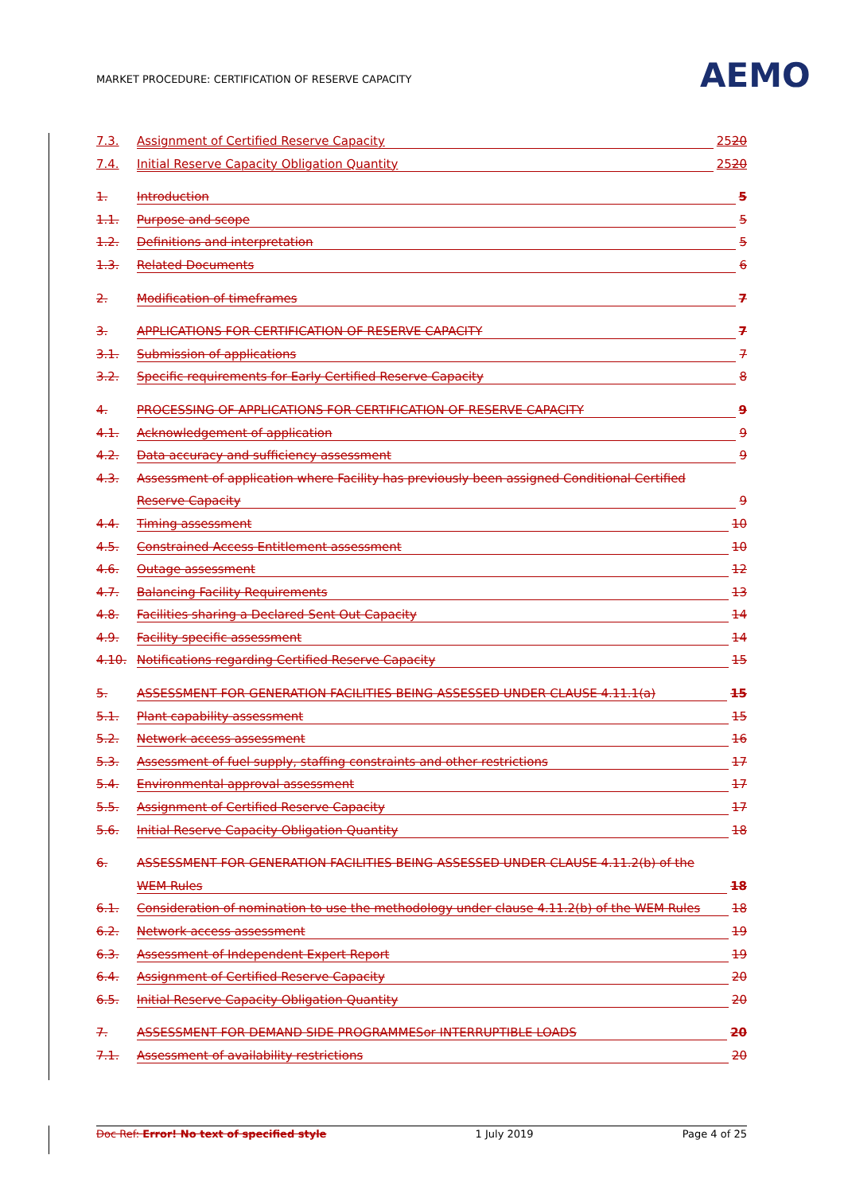MARKET PROCEDURE: CERTIFICATION OF RESERVE CAPACITY
AEMO
7.3. Assignment of Certified Reserve Capacity 2520
7.4. Initial Reserve Capacity Obligation Quantity 2520
1. Introduction 5
1.1. Purpose and scope 5
1.2. Definitions and interpretation 5
1.3. Related Documents 6
2. Modification of timeframes 7
3. APPLICATIONS FOR CERTIFICATION OF RESERVE CAPACITY 7
3.1. Submission of applications 7
3.2. Specific requirements for Early Certified Reserve Capacity 8
4. PROCESSING OF APPLICATIONS FOR CERTIFICATION OF RESERVE CAPACITY 9
4.1. Acknowledgement of application 9
4.2. Data accuracy and sufficiency assessment 9
4.3. Assessment of application where Facility has previously been assigned Conditional Certified
Reserve Capacity 9
4.4. Timing assessment 10
4.5. Constrained Access Entitlement assessment 10
4.6. Outage assessment 12
4.7. Balancing Facility Requirements 13
4.8. Facilities sharing a Declared Sent Out Capacity 14
4.9. Facility specific assessment 14
4.10. Notifications regarding Certified Reserve Capacity 15
5. ASSESSMENT FOR GENERATION FACILITIES BEING ASSESSED UNDER CLAUSE 4.11.1(a) 15
5.1. Plant capability assessment 15
5.2. Network access assessment 16
5.3. Assessment of fuel supply, staffing constraints and other restrictions 17
5.4. Environmental approval assessment 17
5.5. Assignment of Certified Reserve Capacity 17
5.6. Initial Reserve Capacity Obligation Quantity 18
6. ASSESSMENT FOR GENERATION FACILITIES BEING ASSESSED UNDER CLAUSE 4.11.2(b) of the
WEM Rules 18
6.1. Consideration of nomination to use the methodology under clause 4.11.2(b) of the WEM Rules 18
6.2. Network access assessment 19
6.3. Assessment of Independent Expert Report 19
6.4. Assignment of Certified Reserve Capacity 20
6.5. Initial Reserve Capacity Obligation Quantity 20
7. ASSESSMENT FOR DEMAND SIDE PROGRAMMESor INTERRUPTIBLE LOADS 20
7.1. Assessment of availability restrictions 20
Doc Ref: Error! No text of specified style 1 July 2019 Page 4 of 25